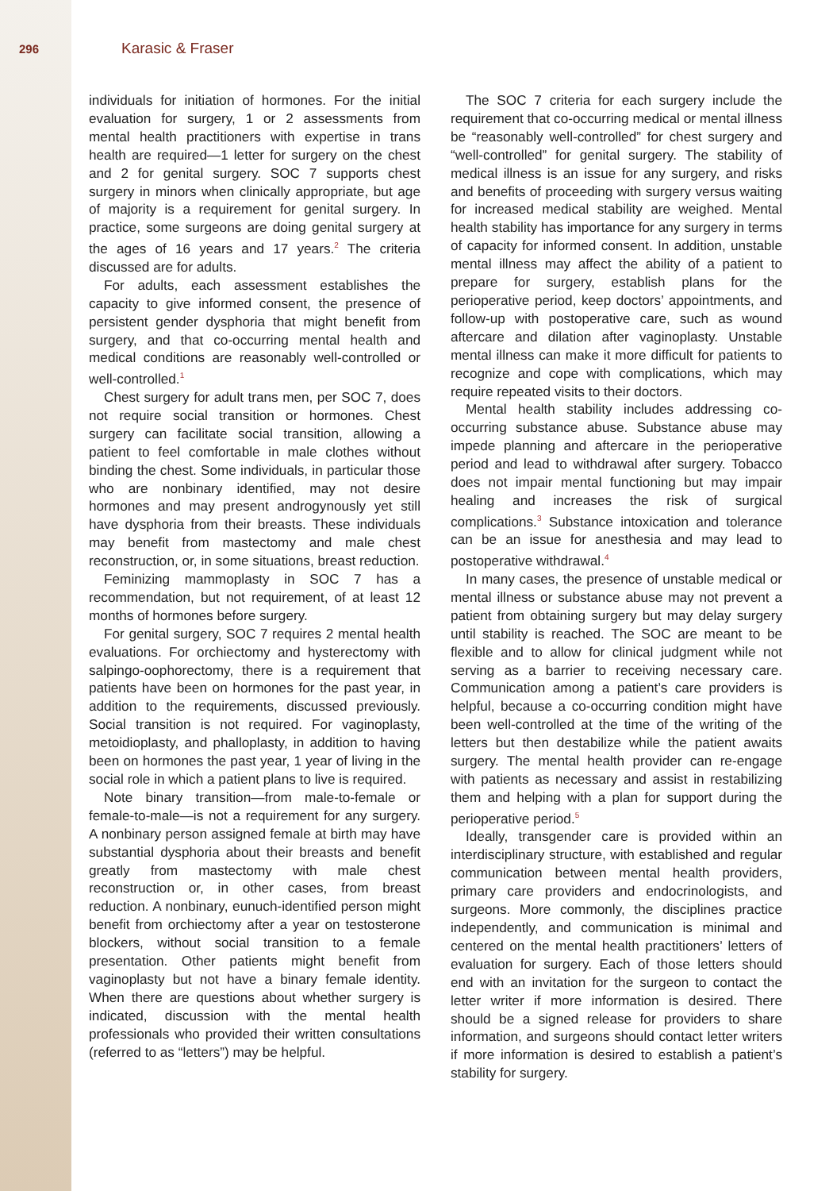296 Karasic & Fraser
individuals for initiation of hormones. For the initial evaluation for surgery, 1 or 2 assessments from mental health practitioners with expertise in trans health are required—1 letter for surgery on the chest and 2 for genital surgery. SOC 7 supports chest surgery in minors when clinically appropriate, but age of majority is a requirement for genital surgery. In practice, some surgeons are doing genital surgery at the ages of 16 years and 17 years.<sup>2</sup> The criteria discussed are for adults.
For adults, each assessment establishes the capacity to give informed consent, the presence of persistent gender dysphoria that might benefit from surgery, and that co-occurring mental health and medical conditions are reasonably well-controlled or well-controlled.<sup>1</sup>
Chest surgery for adult trans men, per SOC 7, does not require social transition or hormones. Chest surgery can facilitate social transition, allowing a patient to feel comfortable in male clothes without binding the chest. Some individuals, in particular those who are nonbinary identified, may not desire hormones and may present androgynously yet still have dysphoria from their breasts. These individuals may benefit from mastectomy and male chest reconstruction, or, in some situations, breast reduction.
Feminizing mammoplasty in SOC 7 has a recommendation, but not requirement, of at least 12 months of hormones before surgery.
For genital surgery, SOC 7 requires 2 mental health evaluations. For orchiectomy and hysterectomy with salpingo-oophorectomy, there is a requirement that patients have been on hormones for the past year, in addition to the requirements, discussed previously. Social transition is not required. For vaginoplasty, metoidioplasty, and phalloplasty, in addition to having been on hormones the past year, 1 year of living in the social role in which a patient plans to live is required.
Note binary transition—from male-to-female or female-to-male—is not a requirement for any surgery. A nonbinary person assigned female at birth may have substantial dysphoria about their breasts and benefit greatly from mastectomy with male chest reconstruction or, in other cases, from breast reduction. A nonbinary, eunuch-identified person might benefit from orchiectomy after a year on testosterone blockers, without social transition to a female presentation. Other patients might benefit from vaginoplasty but not have a binary female identity. When there are questions about whether surgery is indicated, discussion with the mental health professionals who provided their written consultations (referred to as “letters”) may be helpful.
The SOC 7 criteria for each surgery include the requirement that co-occurring medical or mental illness be “reasonably well-controlled” for chest surgery and “well-controlled” for genital surgery. The stability of medical illness is an issue for any surgery, and risks and benefits of proceeding with surgery versus waiting for increased medical stability are weighed. Mental health stability has importance for any surgery in terms of capacity for informed consent. In addition, unstable mental illness may affect the ability of a patient to prepare for surgery, establish plans for the perioperative period, keep doctors’ appointments, and follow-up with postoperative care, such as wound aftercare and dilation after vaginoplasty. Unstable mental illness can make it more difficult for patients to recognize and cope with complications, which may require repeated visits to their doctors.
Mental health stability includes addressing co-occurring substance abuse. Substance abuse may impede planning and aftercare in the perioperative period and lead to withdrawal after surgery. Tobacco does not impair mental functioning but may impair healing and increases the risk of surgical complications.<sup>3</sup> Substance intoxication and tolerance can be an issue for anesthesia and may lead to postoperative withdrawal.<sup>4</sup>
In many cases, the presence of unstable medical or mental illness or substance abuse may not prevent a patient from obtaining surgery but may delay surgery until stability is reached. The SOC are meant to be flexible and to allow for clinical judgment while not serving as a barrier to receiving necessary care. Communication among a patient’s care providers is helpful, because a co-occurring condition might have been well-controlled at the time of the writing of the letters but then destabilize while the patient awaits surgery. The mental health provider can re-engage with patients as necessary and assist in restabilizing them and helping with a plan for support during the perioperative period.<sup>5</sup>
Ideally, transgender care is provided within an interdisciplinary structure, with established and regular communication between mental health providers, primary care providers and endocrinologists, and surgeons. More commonly, the disciplines practice independently, and communication is minimal and centered on the mental health practitioners’ letters of evaluation for surgery. Each of those letters should end with an invitation for the surgeon to contact the letter writer if more information is desired. There should be a signed release for providers to share information, and surgeons should contact letter writers if more information is desired to establish a patient’s stability for surgery.